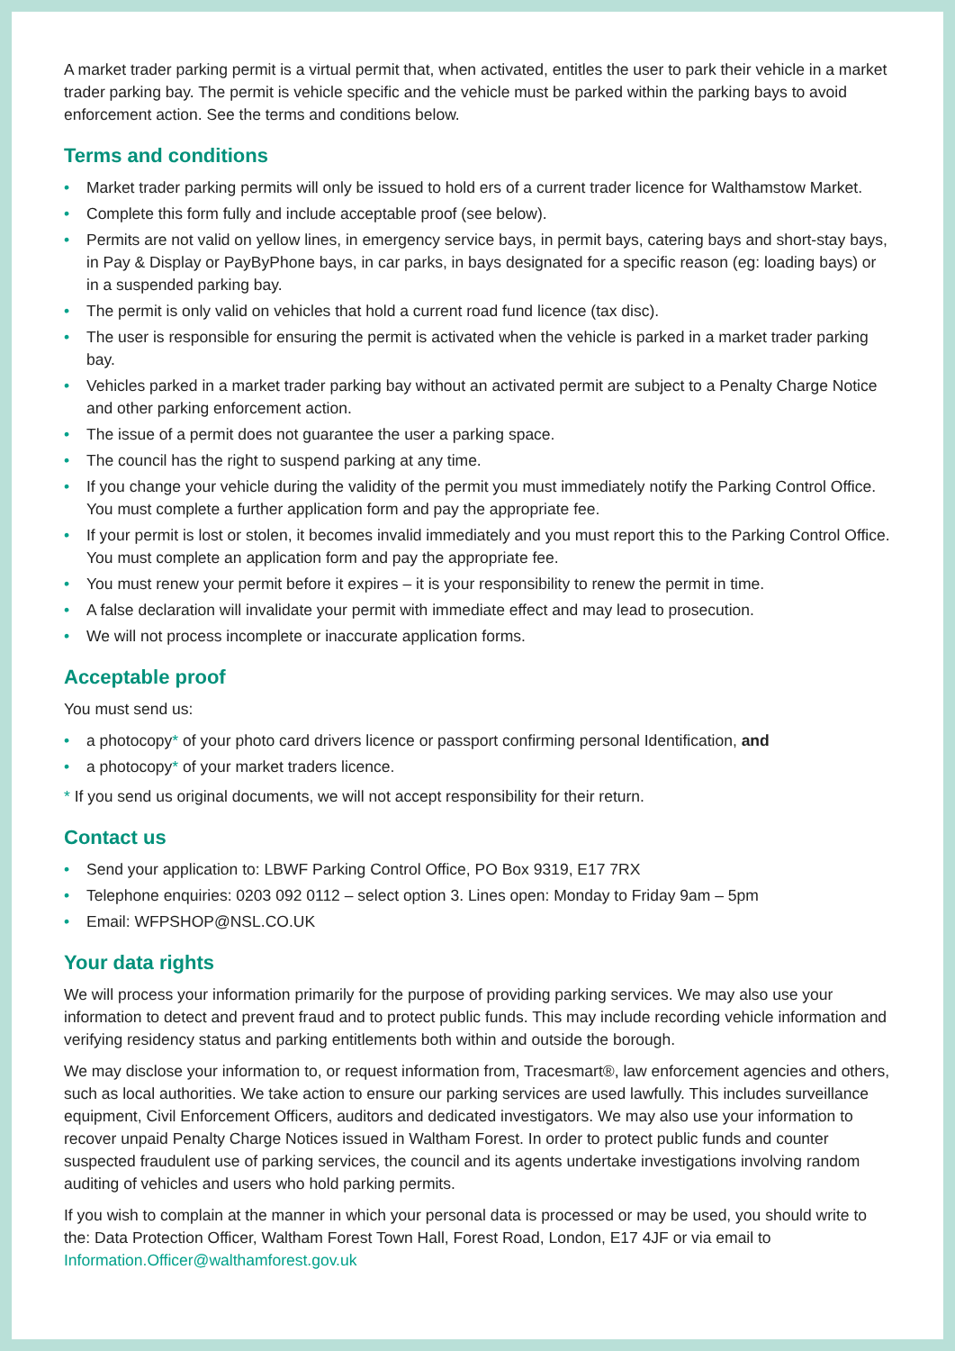A market trader parking permit is a virtual permit that, when activated, entitles the user to park their vehicle in a market trader parking bay. The permit is vehicle specific and the vehicle must be parked within the parking bays to avoid enforcement action. See the terms and conditions below.
Terms and conditions
• Market trader parking permits will only be issued to hold ers of a current trader licence for Walthamstow Market.
• Complete this form fully and include acceptable proof (see below).
• Permits are not valid on yellow lines, in emergency service bays, in permit bays, catering bays and short-stay bays, in Pay & Display or PayByPhone bays, in car parks, in bays designated for a specific reason (eg: loading bays) or in a suspended parking bay.
• The permit is only valid on vehicles that hold a current road fund licence (tax disc).
• The user is responsible for ensuring the permit is activated when the vehicle is parked in a market trader parking bay.
• Vehicles parked in a market trader parking bay without an activated permit are subject to a Penalty Charge Notice and other parking enforcement action.
• The issue of a permit does not guarantee the user a parking space.
• The council has the right to suspend parking at any time.
• If you change your vehicle during the validity of the permit you must immediately notify the Parking Control Office. You must complete a further application form and pay the appropriate fee.
• If your permit is lost or stolen, it becomes invalid immediately and you must report this to the Parking Control Office. You must complete an application form and pay the appropriate fee.
• You must renew your permit before it expires – it is your responsibility to renew the permit in time.
• A false declaration will invalidate your permit with immediate effect and may lead to prosecution.
• We will not process incomplete or inaccurate application forms.
Acceptable proof
You must send us:
• a photocopy* of your photo card drivers licence or passport confirming personal Identification, and
• a photocopy* of your market traders licence.
* If you send us original documents, we will not accept responsibility for their return.
Contact us
• Send your application to: LBWF Parking Control Office, PO Box 9319, E17 7RX
• Telephone enquiries: 0203 092 0112 – select option 3. Lines open: Monday to Friday 9am – 5pm
• Email: WFPSHOP@NSL.CO.UK
Your data rights
We will process your information primarily for the purpose of providing parking services. We may also use your information to detect and prevent fraud and to protect public funds. This may include recording vehicle information and verifying residency status and parking entitlements both within and outside the borough.
We may disclose your information to, or request information from, Tracesmart®, law enforcement agencies and others, such as local authorities. We take action to ensure our parking services are used lawfully. This includes surveillance equipment, Civil Enforcement Officers, auditors and dedicated investigators. We may also use your information to recover unpaid Penalty Charge Notices issued in Waltham Forest. In order to protect public funds and counter suspected fraudulent use of parking services, the council and its agents undertake investigations involving random auditing of vehicles and users who hold parking permits.
If you wish to complain at the manner in which your personal data is processed or may be used, you should write to the: Data Protection Officer, Waltham Forest Town Hall, Forest Road, London, E17 4JF or via email to Information.Officer@walthamforest.gov.uk